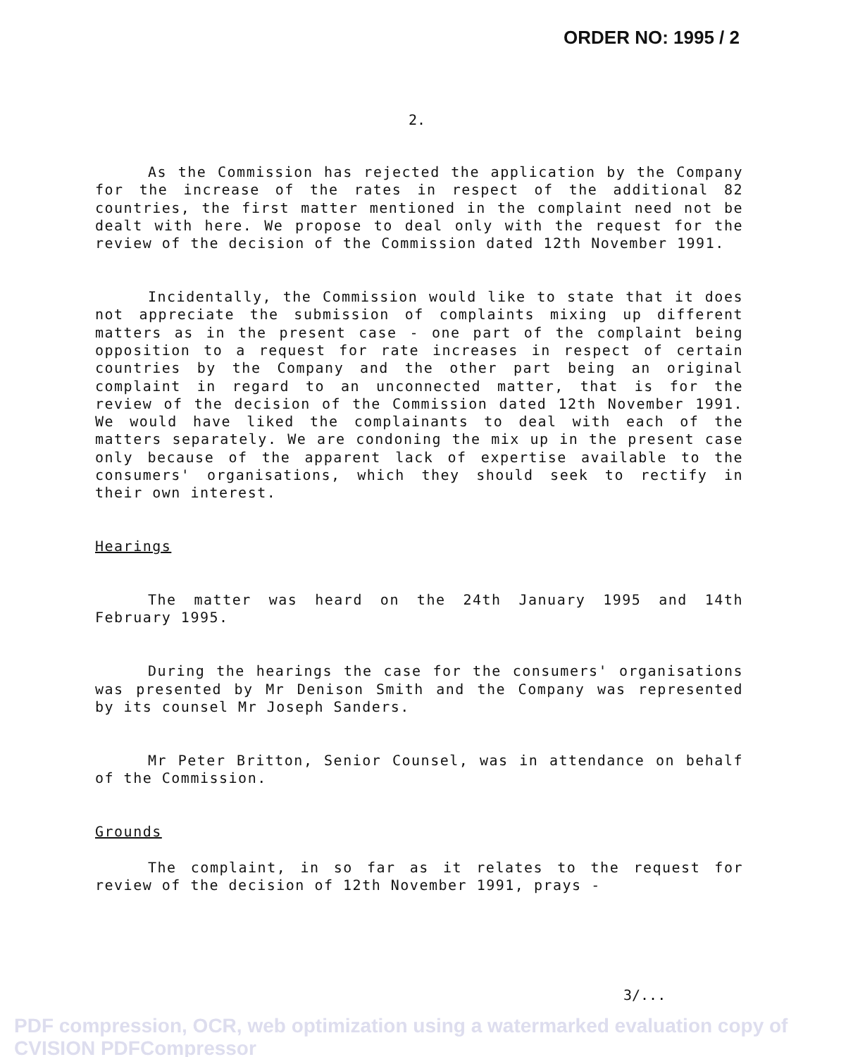ORDER NO: 1995 / 2
2.
As the Commission has rejected the application by the Company for the increase of the rates in respect of the additional 82 countries, the first matter mentioned in the complaint need not be dealt with here. We propose to deal only with the request for the review of the decision of the Commission dated 12th November 1991.
Incidentally, the Commission would like to state that it does not appreciate the submission of complaints mixing up different matters as in the present case - one part of the complaint being opposition to a request for rate increases in respect of certain countries by the Company and the other part being an original complaint in regard to an unconnected matter, that is for the review of the decision of the Commission dated 12th November 1991. We would have liked the complainants to deal with each of the matters separately. We are condoning the mix up in the present case only because of the apparent lack of expertise available to the consumers' organisations, which they should seek to rectify in their own interest.
Hearings
The matter was heard on the 24th January 1995 and 14th February 1995.
During the hearings the case for the consumers' organisations was presented by Mr Denison Smith and the Company was represented by its counsel Mr Joseph Sanders.
Mr Peter Britton, Senior Counsel, was in attendance on behalf of the Commission.
Grounds
The complaint, in so far as it relates to the request for review of the decision of 12th November 1991, prays -
3/...
PDF compression, OCR, web optimization using a watermarked evaluation copy of CVISION PDFCompressor